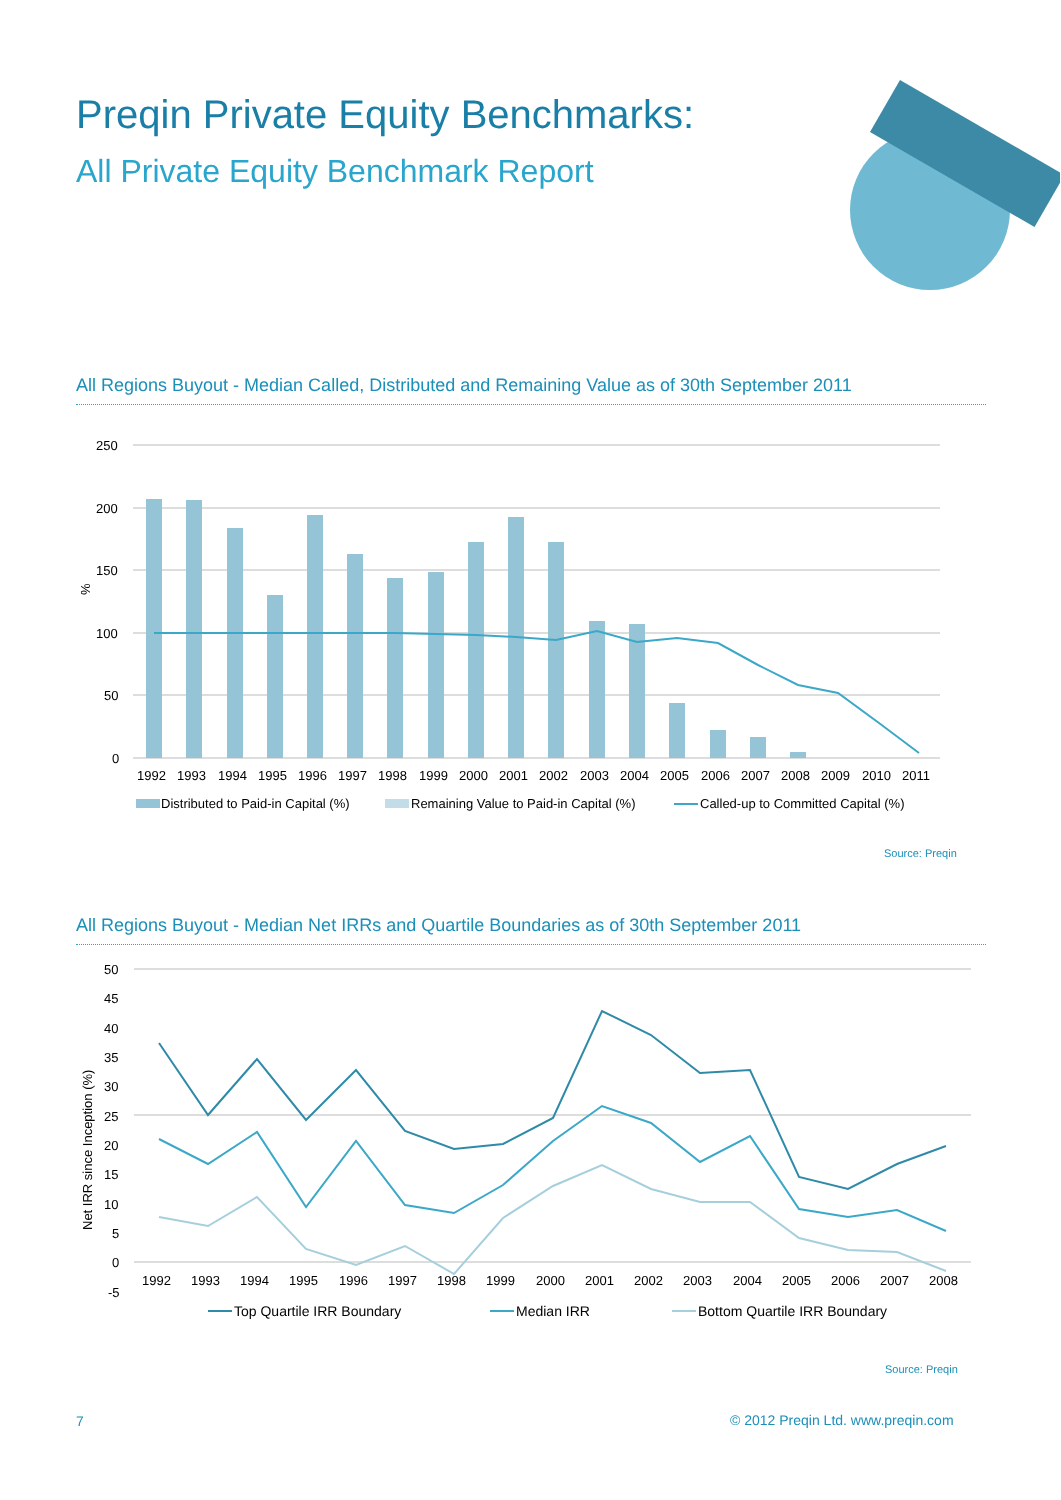Preqin Private Equity Benchmarks:
All Private Equity Benchmark Report
All Regions Buyout - Median Called, Distributed and Remaining Value as of 30th September 2011
250
200
150
100
50
0
%
1992
1993
1994
1995
1996
1997
1998
1999
2000
2001
2002
2003
2004
2005
2006
2007
2008
2009
2010
2011
Distributed to Paid-in Capital (%)
Remaining Value to Paid-in Capital (%)
Called-up to Committed Capital (%)
Source: Preqin
All Regions Buyout - Median Net IRRs and Quartile Boundaries as of 30th September 2011
50
45
40
35
30
25
20
15
10
5
0
-5
Net IRR since Inception (%)
1992
1993
1994
1995
1996
1997
1998
1999
2000
2001
2002
2003
2004
2005
2006
2007
2008
Top Quartile IRR Boundary
Median IRR
Bottom Quartile IRR Boundary
Source: Preqin
7
© 2012 Preqin Ltd. www.preqin.com